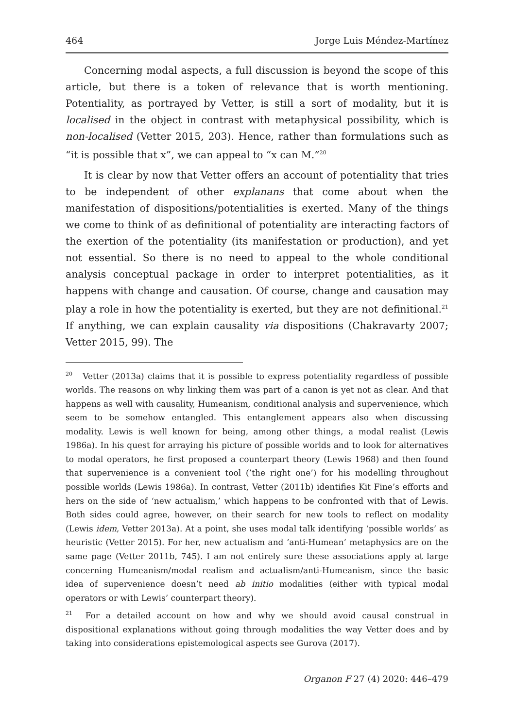464 Jorge Luis Méndez-Martínez
Concerning modal aspects, a full discussion is beyond the scope of this article, but there is a token of relevance that is worth mentioning. Potentiality, as portrayed by Vetter, is still a sort of modality, but it is localised in the object in contrast with metaphysical possibility, which is non-localised (Vetter 2015, 203). Hence, rather than formulations such as “it is possible that x”, we can appeal to “x can M.”<sup>20</sup>
It is clear by now that Vetter offers an account of potentiality that tries to be independent of other explanans that come about when the manifestation of dispositions/potentialities is exerted. Many of the things we come to think of as definitional of potentiality are interacting factors of the exertion of the potentiality (its manifestation or production), and yet not essential. So there is no need to appeal to the whole conditional analysis conceptual package in order to interpret potentialities, as it happens with change and causation. Of course, change and causation may play a role in how the potentiality is exerted, but they are not definitional.<sup>21</sup> If anything, we can explain causality via dispositions (Chakravarty 2007; Vetter 2015, 99). The
<sup>20</sup> Vetter (2013a) claims that it is possible to express potentiality regardless of possible worlds. The reasons on why linking them was part of a canon is yet not as clear. And that happens as well with causality, Humeanism, conditional analysis and supervenience, which seem to be somehow entangled. This entanglement appears also when discussing modality. Lewis is well known for being, among other things, a modal realist (Lewis 1986a). In his quest for arraying his picture of possible worlds and to look for alternatives to modal operators, he first proposed a counterpart theory (Lewis 1968) and then found that supervenience is a convenient tool (’the right one’) for his modelling throughout possible worlds (Lewis 1986a). In contrast, Vetter (2011b) identifies Kit Fine’s efforts and hers on the side of ‘new actualism,’ which happens to be confronted with that of Lewis. Both sides could agree, however, on their search for new tools to reflect on modality (Lewis idem, Vetter 2013a). At a point, she uses modal talk identifying ‘possible worlds’ as heuristic (Vetter 2015). For her, new actualism and ‘anti-Humean’ metaphysics are on the same page (Vetter 2011b, 745). I am not entirely sure these associations apply at large concerning Humeanism/modal realism and actualism/anti-Humeanism, since the basic idea of supervenience doesn’t need ab initio modalities (either with typical modal operators or with Lewis’ counterpart theory).
<sup>21</sup> For a detailed account on how and why we should avoid causal construal in dispositional explanations without going through modalities the way Vetter does and by taking into considerations epistemological aspects see Gurova (2017).
Organon F 27 (4) 2020: 446–479